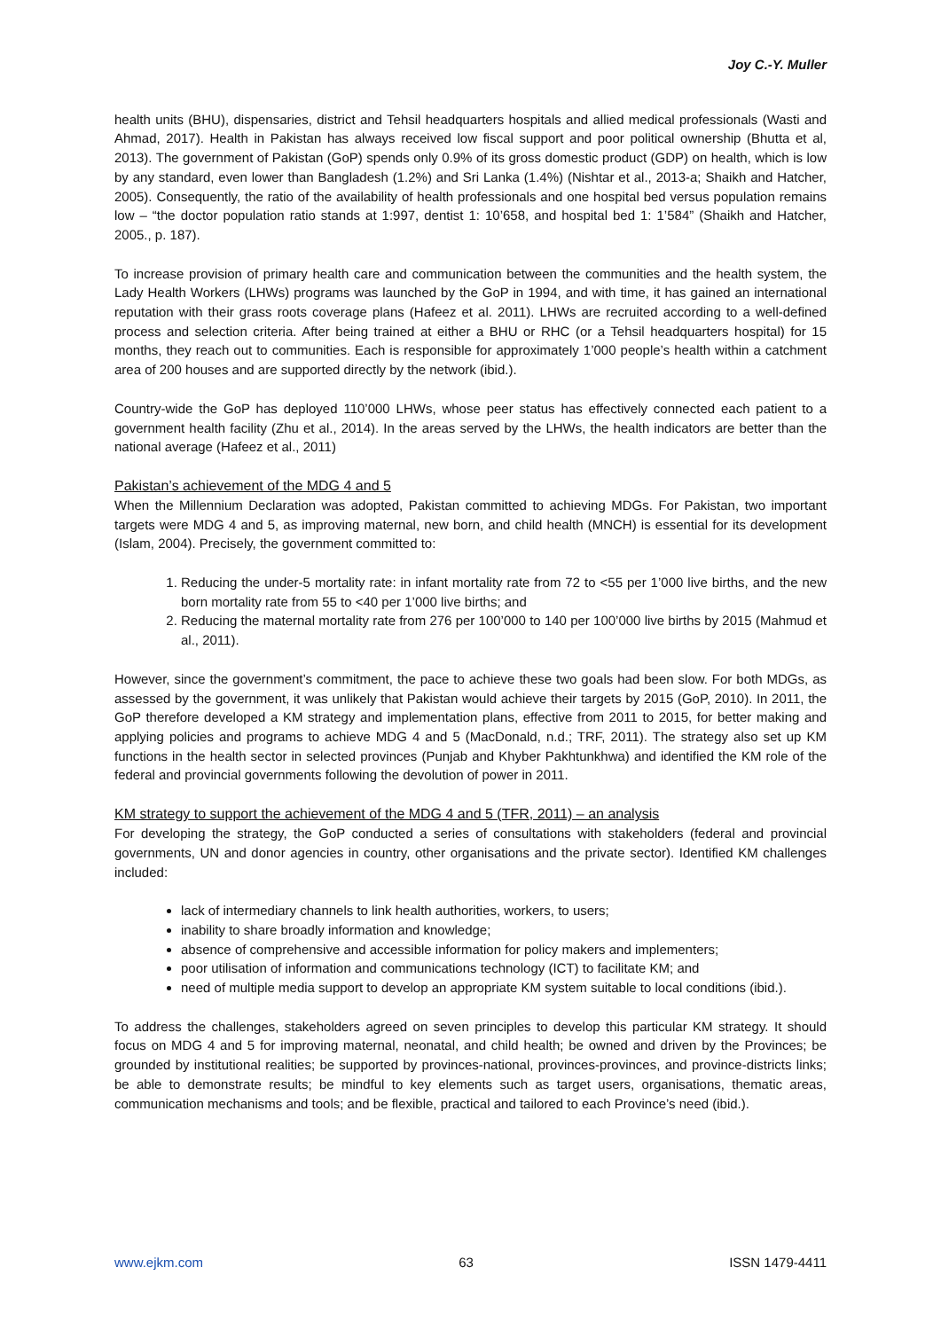Joy C.-Y. Muller
health units (BHU), dispensaries, district and Tehsil headquarters hospitals and allied medical professionals (Wasti and Ahmad, 2017). Health in Pakistan has always received low fiscal support and poor political ownership (Bhutta et al, 2013). The government of Pakistan (GoP) spends only 0.9% of its gross domestic product (GDP) on health, which is low by any standard, even lower than Bangladesh (1.2%) and Sri Lanka (1.4%) (Nishtar et al., 2013-a; Shaikh and Hatcher, 2005). Consequently, the ratio of the availability of health professionals and one hospital bed versus population remains low – “the doctor population ratio stands at 1:997, dentist 1: 10’658, and hospital bed 1: 1’584” (Shaikh and Hatcher, 2005., p. 187).
To increase provision of primary health care and communication between the communities and the health system, the Lady Health Workers (LHWs) programs was launched by the GoP in 1994, and with time, it has gained an international reputation with their grass roots coverage plans (Hafeez et al. 2011). LHWs are recruited according to a well-defined process and selection criteria. After being trained at either a BHU or RHC (or a Tehsil headquarters hospital) for 15 months, they reach out to communities. Each is responsible for approximately 1’000 people’s health within a catchment area of 200 houses and are supported directly by the network (ibid.).
Country-wide the GoP has deployed 110’000 LHWs, whose peer status has effectively connected each patient to a government health facility (Zhu et al., 2014). In the areas served by the LHWs, the health indicators are better than the national average (Hafeez et al., 2011)
Pakistan’s achievement of the MDG 4 and 5
When the Millennium Declaration was adopted, Pakistan committed to achieving MDGs. For Pakistan, two important targets were MDG 4 and 5, as improving maternal, new born, and child health (MNCH) is essential for its development (Islam, 2004). Precisely, the government committed to:
1. Reducing the under-5 mortality rate: in infant mortality rate from 72 to <55 per 1’000 live births, and the new born mortality rate from 55 to <40 per 1’000 live births; and
2. Reducing the maternal mortality rate from 276 per 100’000 to 140 per 100’000 live births by 2015 (Mahmud et al., 2011).
However, since the government’s commitment, the pace to achieve these two goals had been slow. For both MDGs, as assessed by the government, it was unlikely that Pakistan would achieve their targets by 2015 (GoP, 2010). In 2011, the GoP therefore developed a KM strategy and implementation plans, effective from 2011 to 2015, for better making and applying policies and programs to achieve MDG 4 and 5 (MacDonald, n.d.; TRF, 2011). The strategy also set up KM functions in the health sector in selected provinces (Punjab and Khyber Pakhtunkhwa) and identified the KM role of the federal and provincial governments following the devolution of power in 2011.
KM strategy to support the achievement of the MDG 4 and 5 (TFR, 2011) – an analysis
For developing the strategy, the GoP conducted a series of consultations with stakeholders (federal and provincial governments, UN and donor agencies in country, other organisations and the private sector). Identified KM challenges included:
lack of intermediary channels to link health authorities, workers, to users;
inability to share broadly information and knowledge;
absence of comprehensive and accessible information for policy makers and implementers;
poor utilisation of information and communications technology (ICT) to facilitate KM; and
need of multiple media support to develop an appropriate KM system suitable to local conditions (ibid.).
To address the challenges, stakeholders agreed on seven principles to develop this particular KM strategy. It should focus on MDG 4 and 5 for improving maternal, neonatal, and child health; be owned and driven by the Provinces; be grounded by institutional realities; be supported by provinces-national, provinces-provinces, and province-districts links; be able to demonstrate results; be mindful to key elements such as target users, organisations, thematic areas, communication mechanisms and tools; and be flexible, practical and tailored to each Province’s need (ibid.).
www.ejkm.com 63 ISSN 1479-4411